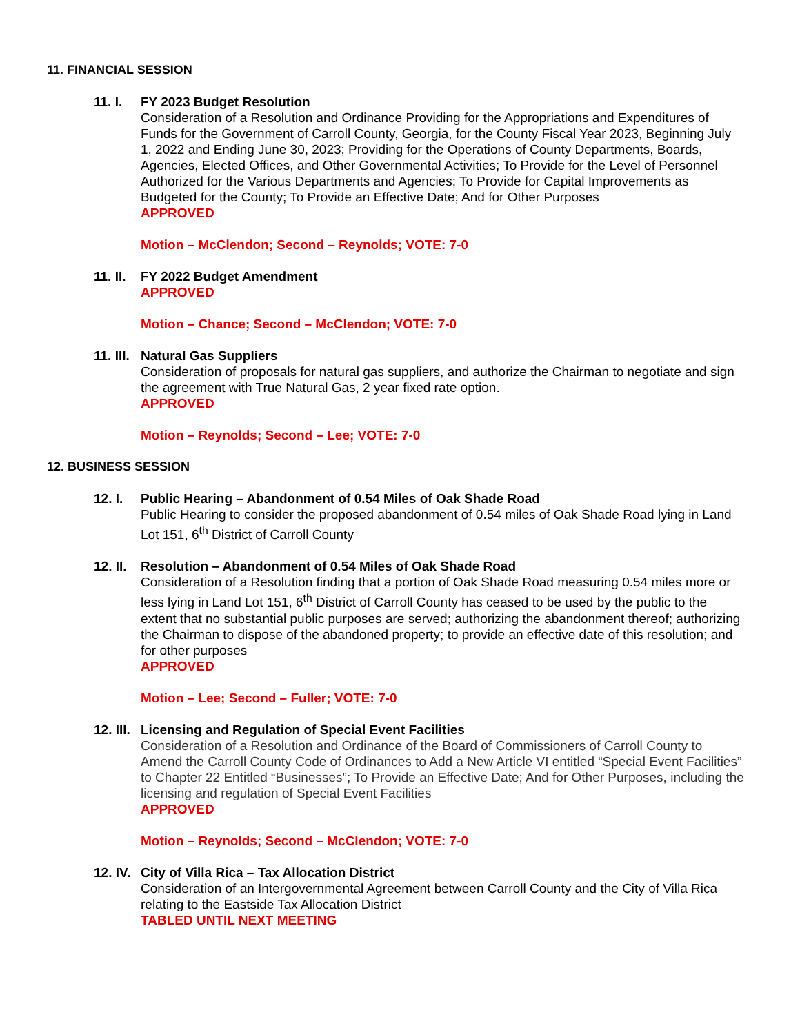11. FINANCIAL SESSION
11. I.
FY 2023 Budget Resolution
Consideration of a Resolution and Ordinance Providing for the Appropriations and Expenditures of Funds for the Government of Carroll County, Georgia, for the County Fiscal Year 2023, Beginning July 1, 2022 and Ending June 30, 2023; Providing for the Operations of County Departments, Boards, Agencies, Elected Offices, and Other Governmental Activities; To Provide for the Level of Personnel Authorized for the Various Departments and Agencies; To Provide for Capital Improvements as Budgeted for the County; To Provide an Effective Date; And for Other Purposes
APPROVED
Motion – McClendon; Second – Reynolds; VOTE: 7-0
11. II.
FY 2022 Budget Amendment
APPROVED
Motion – Chance; Second – McClendon; VOTE: 7-0
11. III.
Natural Gas Suppliers
Consideration of proposals for natural gas suppliers, and authorize the Chairman to negotiate and sign the agreement with True Natural Gas, 2 year fixed rate option.
APPROVED
Motion – Reynolds; Second – Lee; VOTE: 7-0
12. BUSINESS SESSION
12. I.
Public Hearing – Abandonment of 0.54 Miles of Oak Shade Road
Public Hearing to consider the proposed abandonment of 0.54 miles of Oak Shade Road lying in Land Lot 151, 6<sup>th</sup> District of Carroll County
12. II.
Resolution – Abandonment of 0.54 Miles of Oak Shade Road
Consideration of a Resolution finding that a portion of Oak Shade Road measuring 0.54 miles more or less lying in Land Lot 151, 6<sup>th</sup> District of Carroll County has ceased to be used by the public to the extent that no substantial public purposes are served; authorizing the abandonment thereof; authorizing the Chairman to dispose of the abandoned property; to provide an effective date of this resolution; and for other purposes
APPROVED
Motion – Lee; Second – Fuller; VOTE: 7-0
12. III.
Licensing and Regulation of Special Event Facilities
Consideration of a Resolution and Ordinance of the Board of Commissioners of Carroll County to Amend the Carroll County Code of Ordinances to Add a New Article VI entitled “Special Event Facilities” to Chapter 22 Entitled “Businesses”; To Provide an Effective Date; And for Other Purposes, including the licensing and regulation of Special Event Facilities
APPROVED
Motion – Reynolds; Second – McClendon; VOTE: 7-0
12. IV.
City of Villa Rica – Tax Allocation District
Consideration of an Intergovernmental Agreement between Carroll County and the City of Villa Rica relating to the Eastside Tax Allocation District
TABLED UNTIL NEXT MEETING